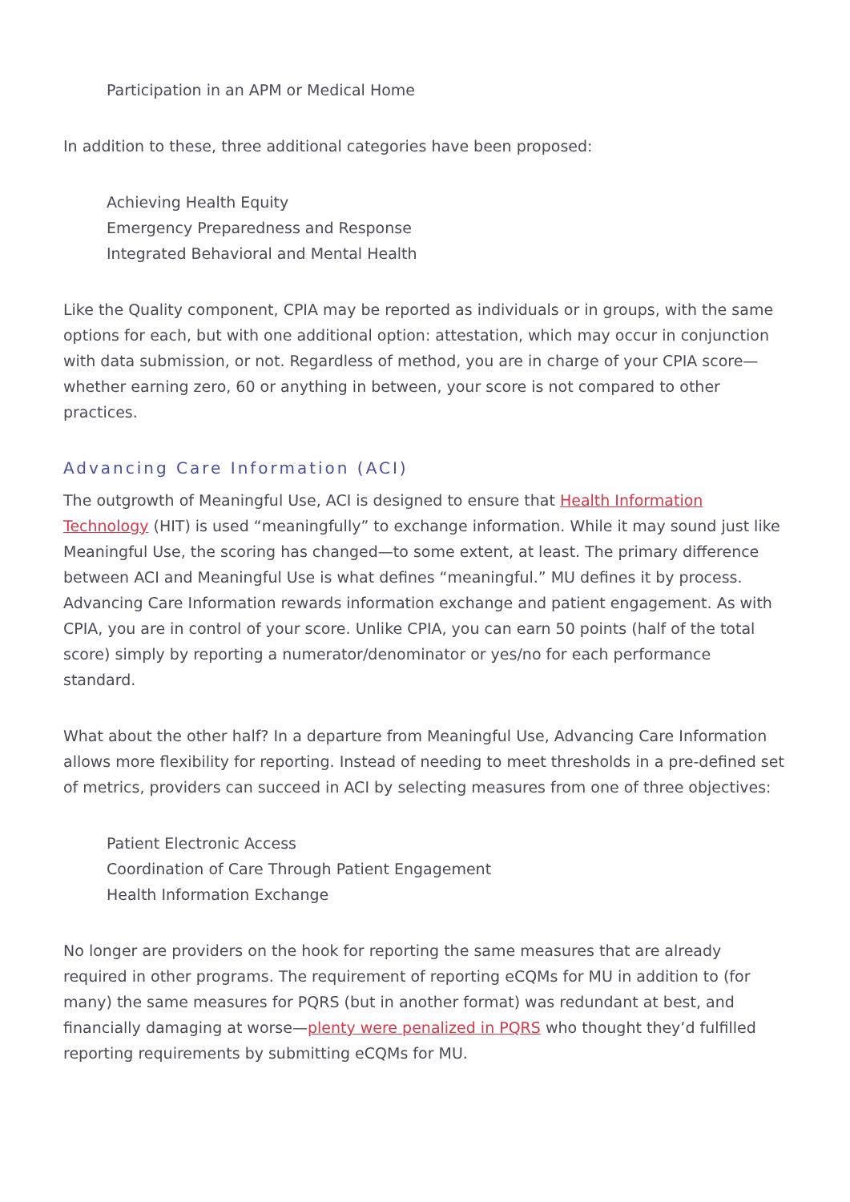Participation in an APM or Medical Home
In addition to these, three additional categories have been proposed:
Achieving Health Equity
Emergency Preparedness and Response
Integrated Behavioral and Mental Health
Like the Quality component, CPIA may be reported as individuals or in groups, with the same options for each, but with one additional option: attestation, which may occur in conjunction with data submission, or not. Regardless of method, you are in charge of your CPIA score—whether earning zero, 60 or anything in between, your score is not compared to other practices.
Advancing Care Information (ACI)
The outgrowth of Meaningful Use, ACI is designed to ensure that Health Information Technology (HIT) is used “meaningfully” to exchange information. While it may sound just like Meaningful Use, the scoring has changed—to some extent, at least. The primary difference between ACI and Meaningful Use is what defines “meaningful.” MU defines it by process. Advancing Care Information rewards information exchange and patient engagement. As with CPIA, you are in control of your score. Unlike CPIA, you can earn 50 points (half of the total score) simply by reporting a numerator/denominator or yes/no for each performance standard.
What about the other half? In a departure from Meaningful Use, Advancing Care Information allows more flexibility for reporting. Instead of needing to meet thresholds in a pre-defined set of metrics, providers can succeed in ACI by selecting measures from one of three objectives:
Patient Electronic Access
Coordination of Care Through Patient Engagement
Health Information Exchange
No longer are providers on the hook for reporting the same measures that are already required in other programs. The requirement of reporting eCQMs for MU in addition to (for many) the same measures for PQRS (but in another format) was redundant at best, and financially damaging at worse—plenty were penalized in PQRS who thought they’d fulfilled reporting requirements by submitting eCQMs for MU.